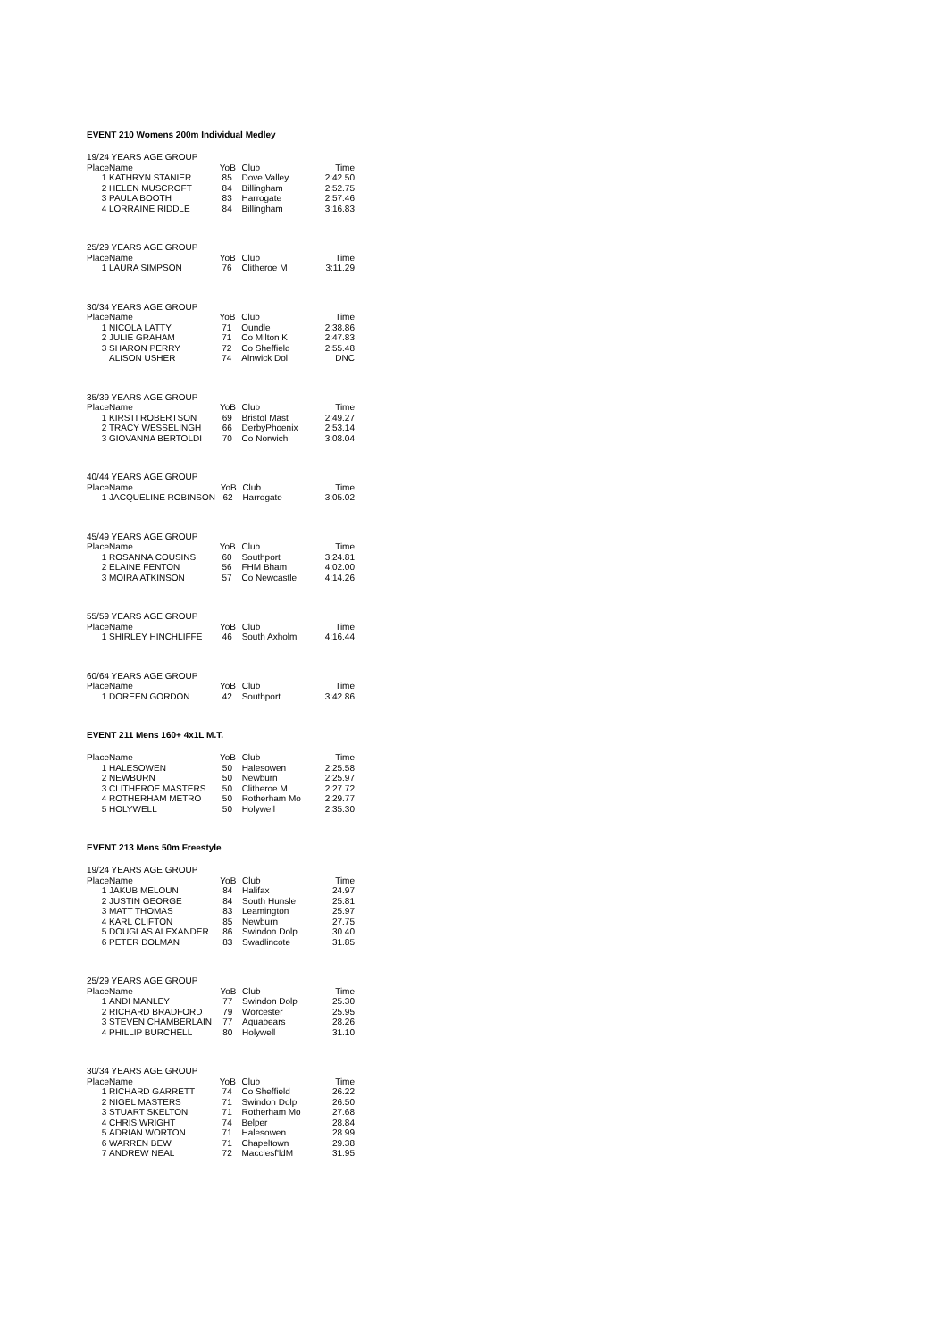EVENT 210 Womens 200m Individual Medley
| 19/24 YEARS AGE GROUP | | | | |
| Place | Name | YoB | Club | Time |
| 1 | KATHRYN STANIER | 85 | Dove Valley | 2:42.50 |
| 2 | HELEN MUSCROFT | 84 | Billingham | 2:52.75 |
| 3 | PAULA BOOTH | 83 | Harrogate | 2:57.46 |
| 4 | LORRAINE RIDDLE | 84 | Billingham | 3:16.83 |
| 25/29 YEARS AGE GROUP | | | | |
| Place | Name | YoB | Club | Time |
| 1 | LAURA SIMPSON | 76 | Clitheroe M | 3:11.29 |
| 30/34 YEARS AGE GROUP | | | | |
| Place | Name | YoB | Club | Time |
| 1 | NICOLA LATTY | 71 | Oundle | 2:38.86 |
| 2 | JULIE GRAHAM | 71 | Co Milton K | 2:47.83 |
| 3 | SHARON PERRY | 72 | Co Sheffield | 2:55.48 |
| | ALISON USHER | 74 | Alnwick Dol | DNC |
| 35/39 YEARS AGE GROUP | | | | |
| Place | Name | YoB | Club | Time |
| 1 | KIRSTI ROBERTSON | 69 | Bristol Mast | 2:49.27 |
| 2 | TRACY WESSELINGH | 66 | DerbyPhoenix | 2:53.14 |
| 3 | GIOVANNA BERTOLDI | 70 | Co Norwich | 3:08.04 |
| 40/44 YEARS AGE GROUP | | | | |
| Place | Name | YoB | Club | Time |
| 1 | JACQUELINE ROBINSON | 62 | Harrogate | 3:05.02 |
| 45/49 YEARS AGE GROUP | | | | |
| Place | Name | YoB | Club | Time |
| 1 | ROSANNA COUSINS | 60 | Southport | 3:24.81 |
| 2 | ELAINE FENTON | 56 | FHM Bham | 4:02.00 |
| 3 | MOIRA ATKINSON | 57 | Co Newcastle | 4:14.26 |
| 55/59 YEARS AGE GROUP | | | | |
| Place | Name | YoB | Club | Time |
| 1 | SHIRLEY HINCHLIFFE | 46 | South Axholm | 4:16.44 |
| 60/64 YEARS AGE GROUP | | | | |
| Place | Name | YoB | Club | Time |
| 1 | DOREEN GORDON | 42 | Southport | 3:42.86 |
EVENT 211 Mens 160+ 4x1L M.T.
| Place | Name | YoB | Club | Time |
| --- | --- | --- | --- | --- |
| 1 | HALESOWEN | 50 | Halesowen | 2:25.58 |
| 2 | NEWBURN | 50 | Newburn | 2:25.97 |
| 3 | CLITHEROE MASTERS | 50 | Clitheroe M | 2:27.72 |
| 4 | ROTHERHAM METRO | 50 | Rotherham Mo | 2:29.77 |
| 5 | HOLYWELL | 50 | Holywell | 2:35.30 |
EVENT 213 Mens 50m Freestyle
| 19/24 YEARS AGE GROUP | | | | |
| Place | Name | YoB | Club | Time |
| 1 | JAKUB MELOUN | 84 | Halifax | 24.97 |
| 2 | JUSTIN GEORGE | 84 | South Hunsle | 25.81 |
| 3 | MATT THOMAS | 83 | Leamington | 25.97 |
| 4 | KARL CLIFTON | 85 | Newburn | 27.75 |
| 5 | DOUGLAS ALEXANDER | 86 | Swindon Dolp | 30.40 |
| 6 | PETER DOLMAN | 83 | Swadlincote | 31.85 |
| 25/29 YEARS AGE GROUP | | | | |
| Place | Name | YoB | Club | Time |
| 1 | ANDI MANLEY | 77 | Swindon Dolp | 25.30 |
| 2 | RICHARD BRADFORD | 79 | Worcester | 25.95 |
| 3 | STEVEN CHAMBERLAIN | 77 | Aquabears | 28.26 |
| 4 | PHILLIP BURCHELL | 80 | Holywell | 31.10 |
| 30/34 YEARS AGE GROUP | | | | |
| Place | Name | YoB | Club | Time |
| 1 | RICHARD GARRETT | 74 | Co Sheffield | 26.22 |
| 2 | NIGEL MASTERS | 71 | Swindon Dolp | 26.50 |
| 3 | STUART SKELTON | 71 | Rotherham Mo | 27.68 |
| 4 | CHRIS WRIGHT | 74 | Belper | 28.84 |
| 5 | ADRIAN WORTON | 71 | Halesowen | 28.99 |
| 6 | WARREN BEW | 71 | Chapeltown | 29.38 |
| 7 | ANDREW NEAL | 72 | Macclesf'ldM | 31.95 |